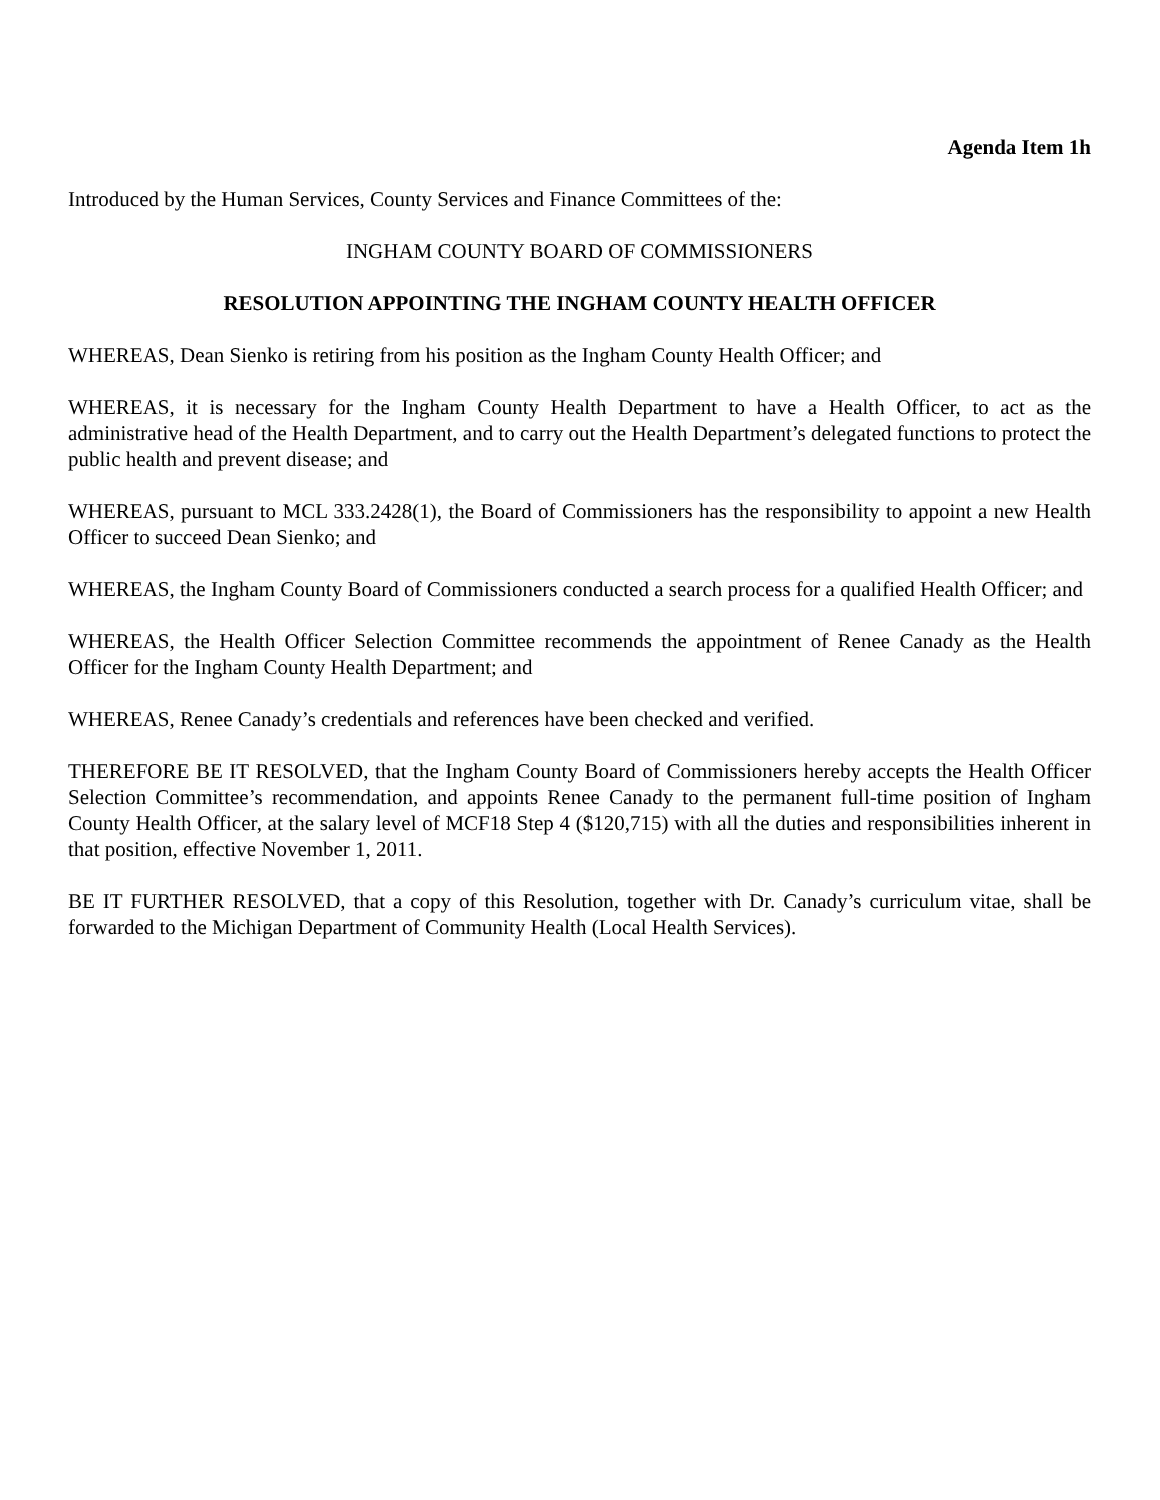Agenda Item 1h
Introduced by the Human Services, County Services and Finance Committees of the:
INGHAM COUNTY BOARD OF COMMISSIONERS
RESOLUTION APPOINTING THE INGHAM COUNTY HEALTH OFFICER
WHEREAS, Dean Sienko is retiring from his position as the Ingham County Health Officer; and
WHEREAS, it is necessary for the Ingham County Health Department to have a Health Officer, to act as the administrative head of the Health Department, and to carry out the Health Department’s delegated functions to protect the public health and prevent disease; and
WHEREAS, pursuant to MCL 333.2428(1), the Board of Commissioners has the responsibility to appoint a new Health Officer to succeed Dean Sienko; and
WHEREAS, the Ingham County Board of Commissioners conducted a search process for a qualified Health Officer; and
WHEREAS, the Health Officer Selection Committee recommends the appointment of Renee Canady as the Health Officer for the Ingham County Health Department; and
WHEREAS, Renee Canady’s credentials and references have been checked and verified.
THEREFORE BE IT RESOLVED, that the Ingham County Board of Commissioners hereby accepts the Health Officer Selection Committee’s recommendation, and appoints Renee Canady to the permanent full-time position of Ingham County Health Officer, at the salary level of MCF18 Step 4 ($120,715) with all the duties and responsibilities inherent in that position, effective November 1, 2011.
BE IT FURTHER RESOLVED, that a copy of this Resolution, together with Dr. Canady’s curriculum vitae, shall be forwarded to the Michigan Department of Community Health (Local Health Services).